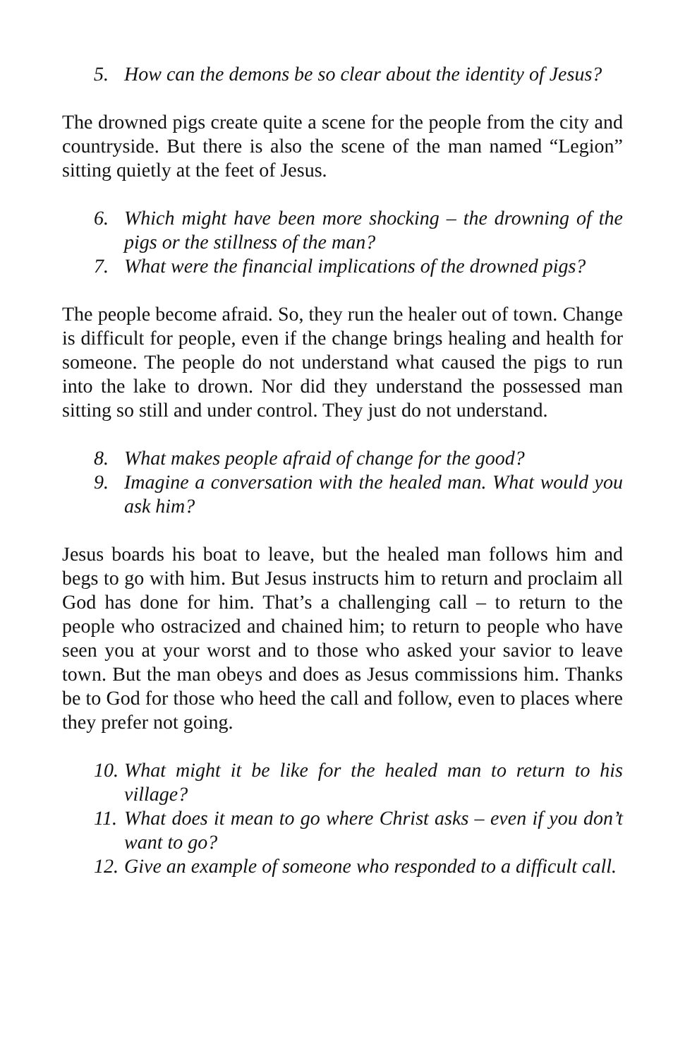5. How can the demons be so clear about the identity of Jesus?
The drowned pigs create quite a scene for the people from the city and countryside. But there is also the scene of the man named “Legion” sitting quietly at the feet of Jesus.
6. Which might have been more shocking – the drowning of the pigs or the stillness of the man?
7. What were the financial implications of the drowned pigs?
The people become afraid. So, they run the healer out of town. Change is difficult for people, even if the change brings healing and health for someone. The people do not understand what caused the pigs to run into the lake to drown. Nor did they understand the possessed man sitting so still and under control. They just do not understand.
8. What makes people afraid of change for the good?
9. Imagine a conversation with the healed man. What would you ask him?
Jesus boards his boat to leave, but the healed man follows him and begs to go with him. But Jesus instructs him to return and proclaim all God has done for him. That’s a challenging call – to return to the people who ostracized and chained him; to return to people who have seen you at your worst and to those who asked your savior to leave town. But the man obeys and does as Jesus commissions him. Thanks be to God for those who heed the call and follow, even to places where they prefer not going.
10. What might it be like for the healed man to return to his village?
11. What does it mean to go where Christ asks – even if you don’t want to go?
12. Give an example of someone who responded to a difficult call.